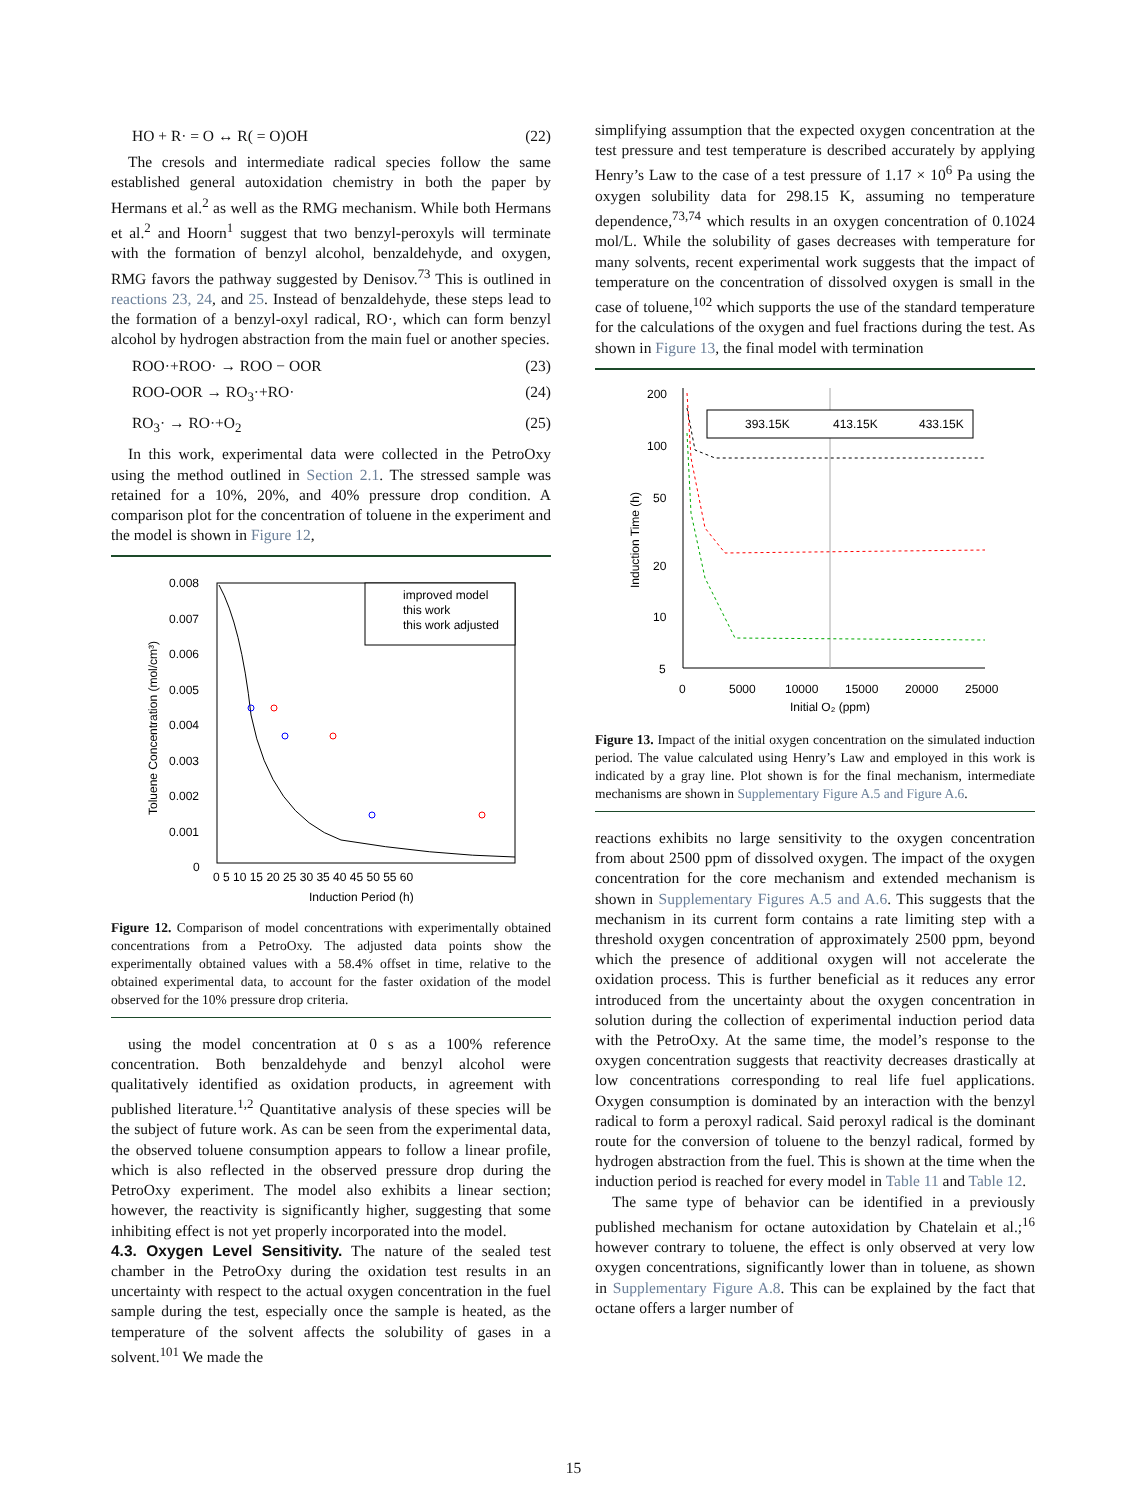HO + R· = O ↔ R( = O)OH (22)
The cresols and intermediate radical species follow the same established general autoxidation chemistry in both the paper by Hermans et al.<sup>2</sup> as well as the RMG mechanism. While both Hermans et al.<sup>2</sup> and Hoorn<sup>1</sup> suggest that two benzyl-peroxyls will terminate with the formation of benzyl alcohol, benzaldehyde, and oxygen, RMG favors the pathway suggested by Denisov.<sup>73</sup> This is outlined in reactions 23, 24, and 25. Instead of benzaldehyde, these steps lead to the formation of a benzyl-oxyl radical, RO·, which can form benzyl alcohol by hydrogen abstraction from the main fuel or another species.
ROO·+ROO· → ROO − OOR (23)
ROO-OOR → RO<sub>3</sub>·+RO· (24)
RO<sub>3</sub>· → RO·+O<sub>2</sub> (25)
In this work, experimental data were collected in the PetroOxy using the method outlined in Section 2.1. The stressed sample was retained for a 10%, 20%, and 40% pressure drop condition. A comparison plot for the concentration of toluene in the experiment and the model is shown in Figure 12,
0.008
0.007
0.006
0.005
0.004
0.003
0.002
0.001
0
0 5 10 15 20 25 30 35 40 45 50 55 60
Induction Period (h)
Toluene Concentration (mol/cm³)
improved model
this work
this work adjusted
Figure 12. Comparison of model concentrations with experimentally obtained concentrations from a PetroOxy. The adjusted data points show the experimentally obtained values with a 58.4% offset in time, relative to the obtained experimental data, to account for the faster oxidation of the model observed for the 10% pressure drop criteria.
using the model concentration at 0 s as a 100% reference concentration. Both benzaldehyde and benzyl alcohol were qualitatively identified as oxidation products, in agreement with published literature.<sup>1,2</sup> Quantitative analysis of these species will be the subject of future work. As can be seen from the experimental data, the observed toluene consumption appears to follow a linear profile, which is also reflected in the observed pressure drop during the PetroOxy experiment. The model also exhibits a linear section; however, the reactivity is significantly higher, suggesting that some inhibiting effect is not yet properly incorporated into the model.
4.3. Oxygen Level Sensitivity.
The nature of the sealed test chamber in the PetroOxy during the oxidation test results in an uncertainty with respect to the actual oxygen concentration in the fuel sample during the test, especially once the sample is heated, as the temperature of the solvent affects the solubility of gases in a solvent.<sup>101</sup> We made the
simplifying assumption that the expected oxygen concentration at the test pressure and test temperature is described accurately by applying Henry’s Law to the case of a test pressure of 1.17 × 10<sup>6</sup> Pa using the oxygen solubility data for 298.15 K, assuming no temperature dependence,<sup>73,74</sup> which results in an oxygen concentration of 0.1024 mol/L. While the solubility of gases decreases with temperature for many solvents, recent experimental work suggests that the impact of temperature on the concentration of dissolved oxygen is small in the case of toluene,<sup>102</sup> which supports the use of the standard temperature for the calculations of the oxygen and fuel fractions during the test. As shown in Figure 13, the final model with termination
200
100
50
20
10
5
0
5000
10000
15000
20000
25000
Initial O₂ (ppm)
Induction Time (h)
393.15K
413.15K
433.15K
Figure 13. Impact of the initial oxygen concentration on the simulated induction period. The value calculated using Henry’s Law and employed in this work is indicated by a gray line. Plot shown is for the final mechanism, intermediate mechanisms are shown in Supplementary Figure A.5 and Figure A.6.
reactions exhibits no large sensitivity to the oxygen concentration from about 2500 ppm of dissolved oxygen. The impact of the oxygen concentration for the core mechanism and extended mechanism is shown in Supplementary Figures A.5 and A.6. This suggests that the mechanism in its current form contains a rate limiting step with a threshold oxygen concentration of approximately 2500 ppm, beyond which the presence of additional oxygen will not accelerate the oxidation process. This is further beneficial as it reduces any error introduced from the uncertainty about the oxygen concentration in solution during the collection of experimental induction period data with the PetroOxy. At the same time, the model’s response to the oxygen concentration suggests that reactivity decreases drastically at low concentrations corresponding to real life fuel applications. Oxygen consumption is dominated by an interaction with the benzyl radical to form a peroxyl radical. Said peroxyl radical is the dominant route for the conversion of toluene to the benzyl radical, formed by hydrogen abstraction from the fuel. This is shown at the time when the induction period is reached for every model in Table 11 and Table 12.
The same type of behavior can be identified in a previously published mechanism for octane autoxidation by Chatelain et al.;<sup>16</sup> however contrary to toluene, the effect is only observed at very low oxygen concentrations, significantly lower than in toluene, as shown in Supplementary Figure A.8. This can be explained by the fact that octane offers a larger number of
15